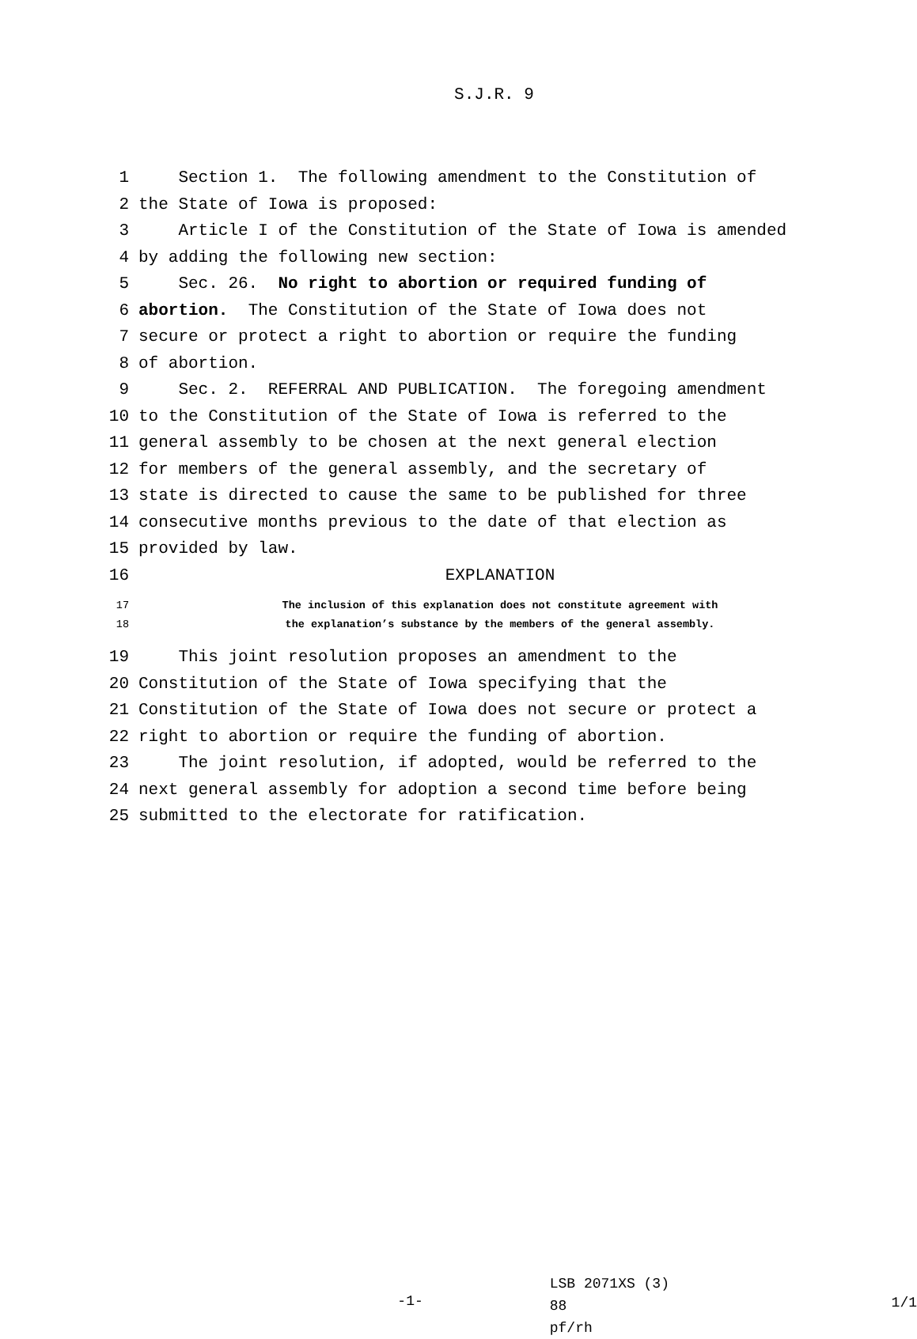S.J.R. 9
1 Section 1. The following amendment to the Constitution of
2 the State of Iowa is proposed:
3 Article I of the Constitution of the State of Iowa is amended
4 by adding the following new section:
5 Sec. 26. No right to abortion or required funding of
6 abortion. The Constitution of the State of Iowa does not
7 secure or protect a right to abortion or require the funding
8 of abortion.
9 Sec. 2. REFERRAL AND PUBLICATION. The foregoing amendment
10 to the Constitution of the State of Iowa is referred to the
11 general assembly to be chosen at the next general election
12 for members of the general assembly, and the secretary of
13 state is directed to cause the same to be published for three
14 consecutive months previous to the date of that election as
15 provided by law.
16 EXPLANATION
17 The inclusion of this explanation does not constitute agreement with
18 the explanation’s substance by the members of the general assembly.
19 This joint resolution proposes an amendment to the
20 Constitution of the State of Iowa specifying that the
21 Constitution of the State of Iowa does not secure or protect a
22 right to abortion or require the funding of abortion.
23 The joint resolution, if adopted, would be referred to the
24 next general assembly for adoption a second time before being
25 submitted to the electorate for ratification.
-1-
LSB 2071XS (3) 88
pf/rh
1/1